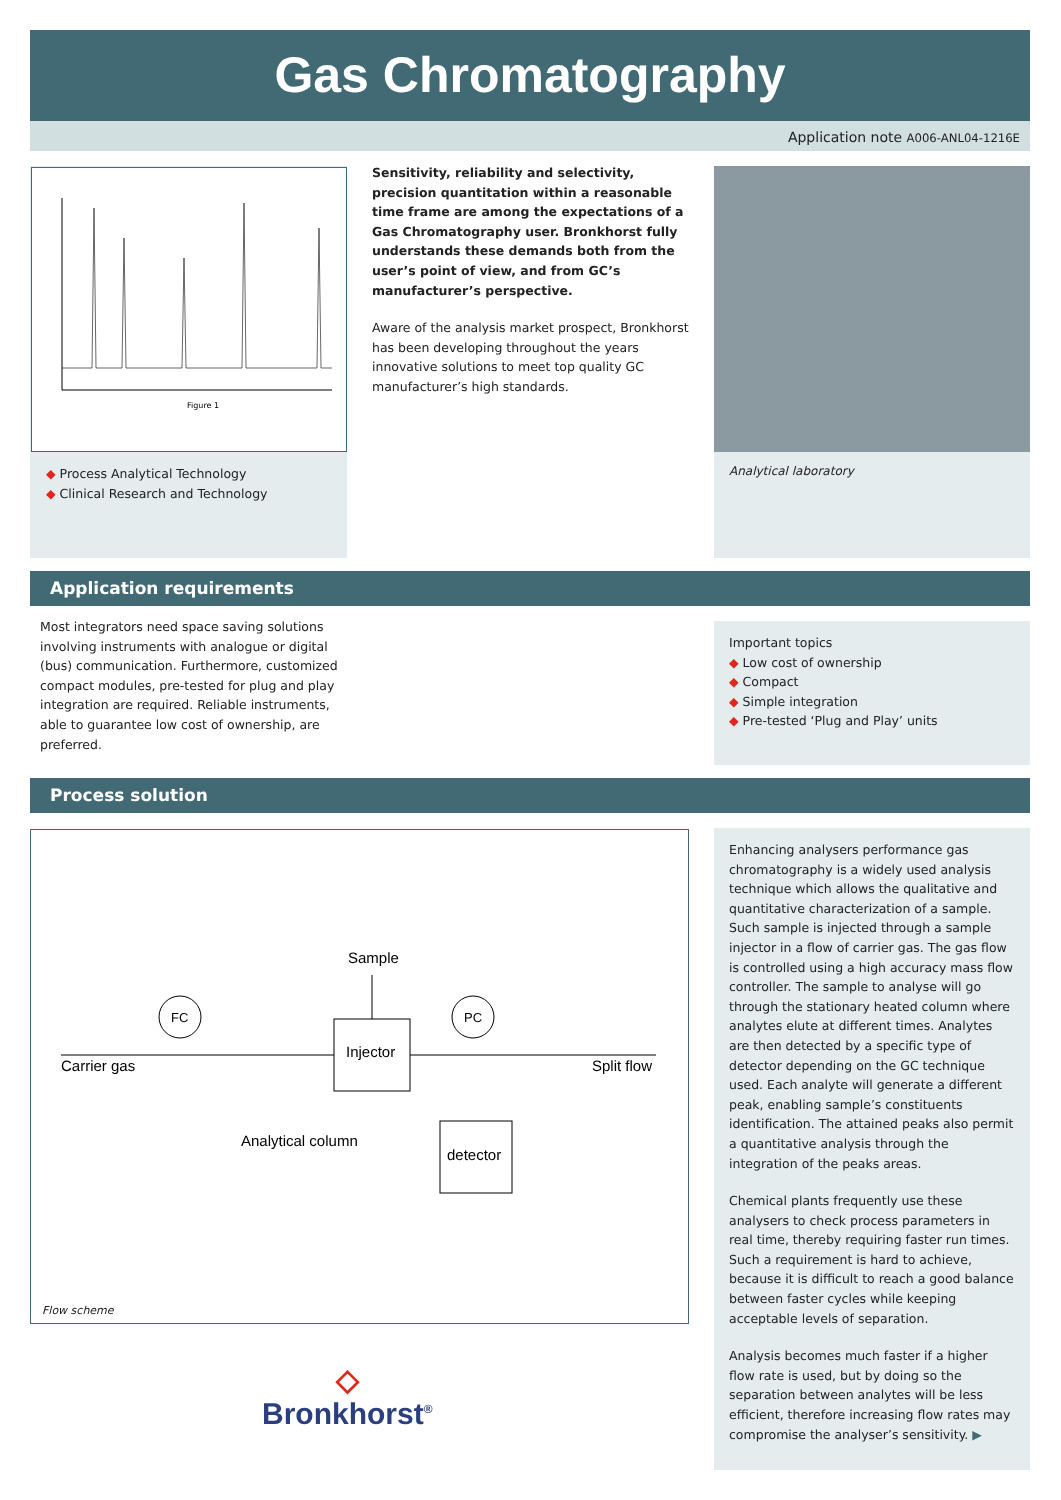Gas Chromatography
Application note A006-ANL04-1216E
Figure 1
◆ Process Analytical Technology
◆ Clinical Research and Technology
Sensitivity, reliability and selectivity, precision quantitation within a reasonable time frame are among the expectations of a Gas Chromatography user. Bronkhorst fully understands these demands both from the user’s point of view, and from GC’s manufacturer’s perspective.
Aware of the analysis market prospect, Bronkhorst has been developing throughout the years innovative solutions to meet top quality GC manufacturer’s high standards.
Analytical laboratory
Application requirements
Most integrators need space saving solutions involving instruments with analogue or digital (bus) communication. Furthermore, customized compact modules, pre-tested for plug and play integration are required. Reliable instruments, able to guarantee low cost of ownership, are preferred.
Important topics
◆ Low cost of ownership
◆ Compact
◆ Simple integration
◆ Pre-tested ‘Plug and Play’ units
Process solution
Injector
Sample
FC
PC
detector
Carrier gas
Split flow
Analytical column
Flow scheme
◇
Bronkhorst<sup>®</sup>
Enhancing analysers performance gas chromatography is a widely used analysis technique which allows the qualitative and quantitative characterization of a sample. Such sample is injected through a sample injector in a flow of carrier gas. The gas flow is controlled using a high accuracy mass flow controller. The sample to analyse will go through the stationary heated column where analytes elute at different times. Analytes are then detected by a specific type of detector depending on the GC technique used. Each analyte will generate a different peak, enabling sample’s constituents identification. The attained peaks also permit a quantitative analysis through the integration of the peaks areas.
Chemical plants frequently use these analysers to check process parameters in real time, thereby requiring faster run times. Such a requirement is hard to achieve, because it is difficult to reach a good balance between faster cycles while keeping acceptable levels of separation.
Analysis becomes much faster if a higher flow rate is used, but by doing so the separation between analytes will be less efficient, therefore increasing flow rates may compromise the analyser’s sensitivity. ▶